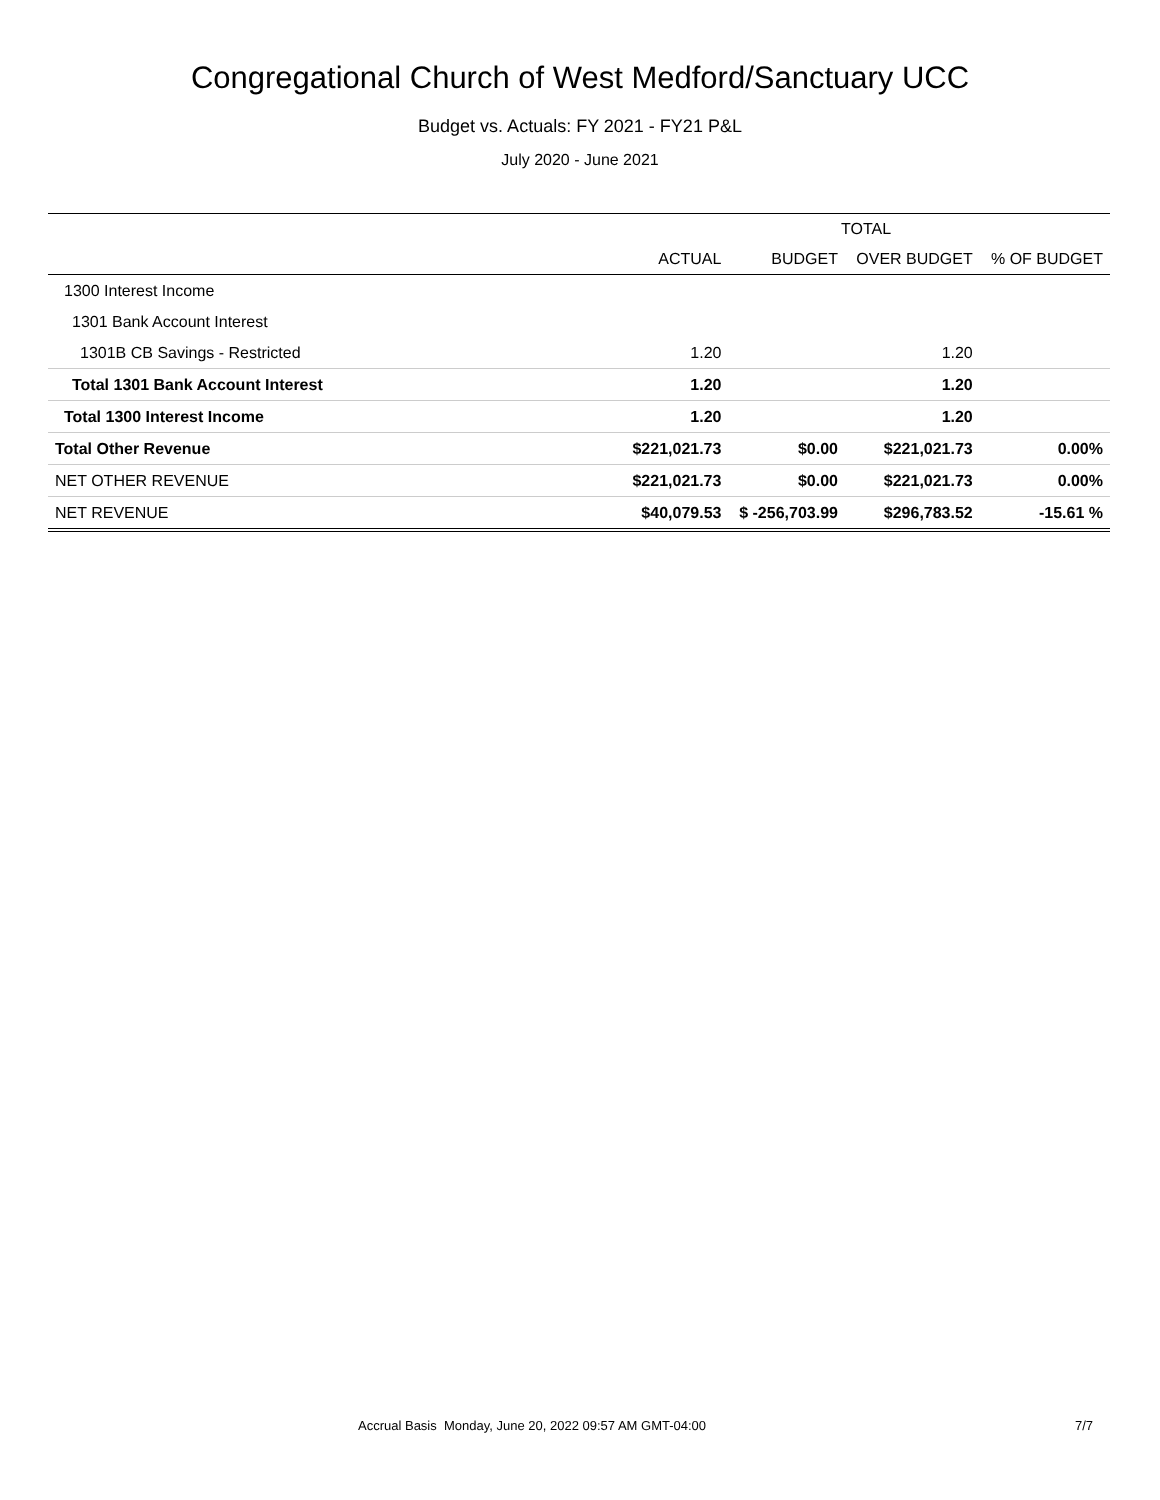Congregational Church of West Medford/Sanctuary UCC
Budget vs. Actuals: FY 2021 - FY21 P&L
July 2020 - June 2021
| | TOTAL | | | |
| --- | --- | --- | --- | --- |
| | ACTUAL | BUDGET | OVER BUDGET | % OF BUDGET |
| 1300 Interest Income | | | | |
| 1301 Bank Account Interest | | | | |
| 1301B CB Savings - Restricted | 1.20 | | 1.20 | |
| Total 1301 Bank Account Interest | 1.20 | | 1.20 | |
| Total 1300 Interest Income | 1.20 | | 1.20 | |
| Total Other Revenue | $221,021.73 | $0.00 | $221,021.73 | 0.00% |
| NET OTHER REVENUE | $221,021.73 | $0.00 | $221,021.73 | 0.00% |
| NET REVENUE | $40,079.53 | $ -256,703.99 | $296,783.52 | -15.61 % |
Accrual Basis Monday, June 20, 2022 09:57 AM GMT-04:00 7/7